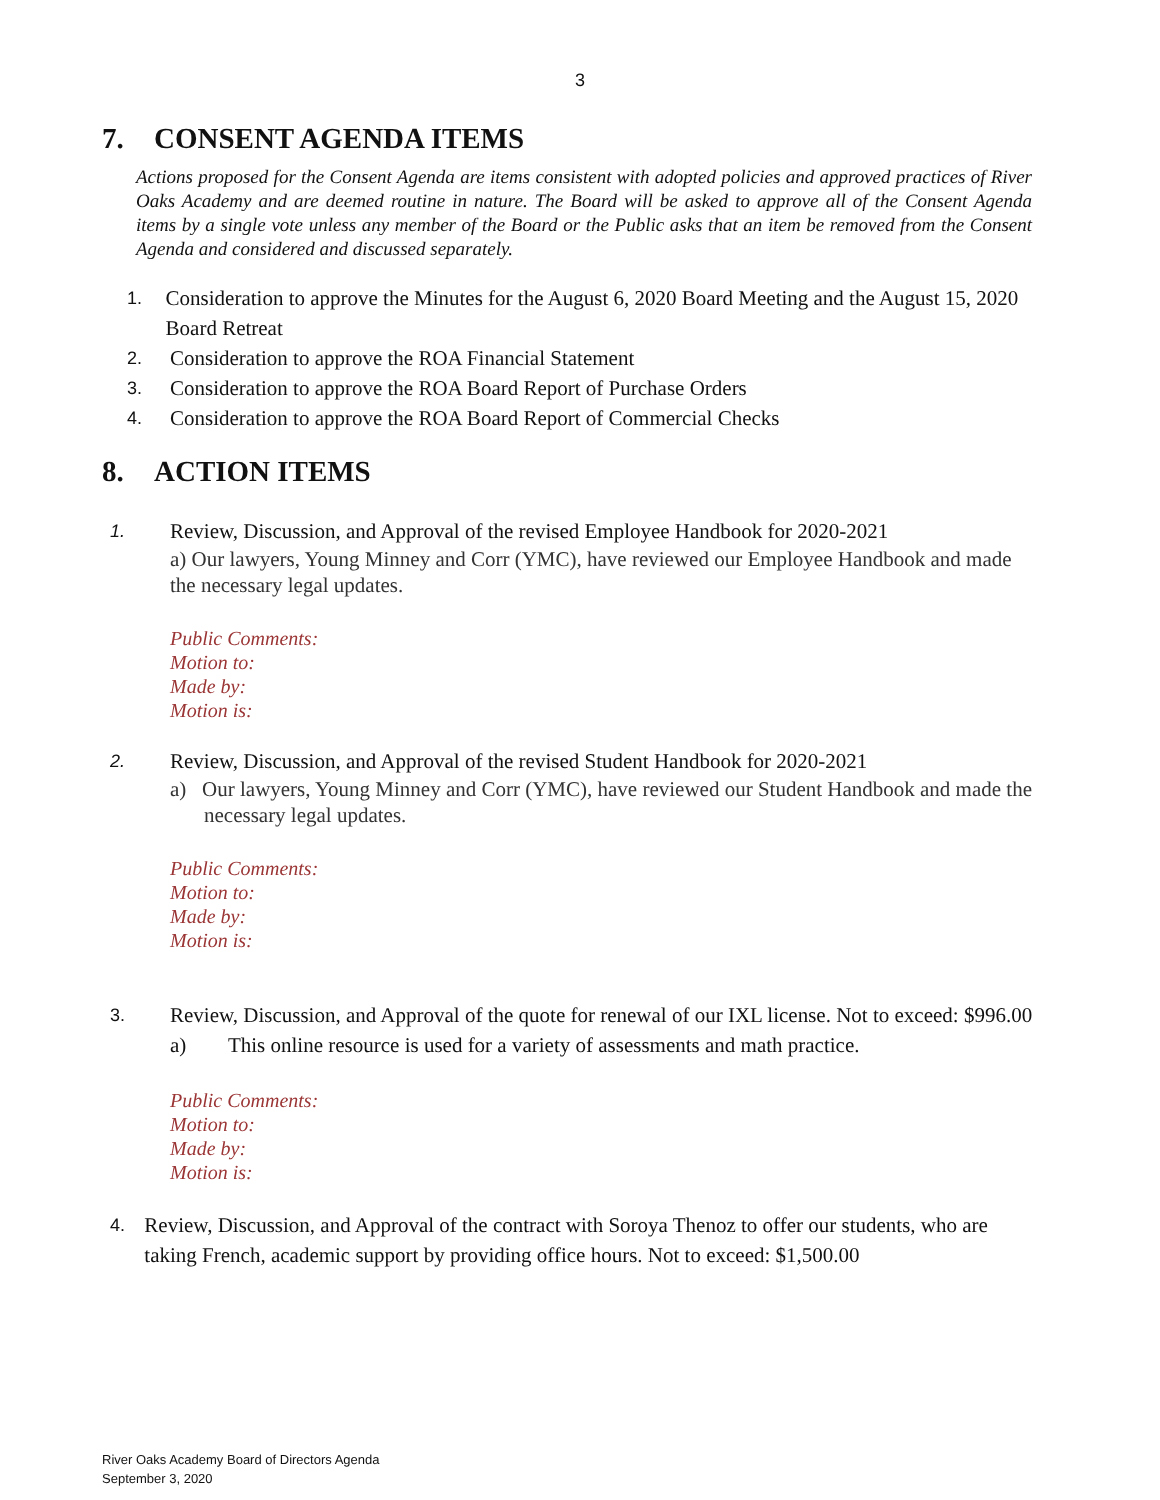3
7. CONSENT AGENDA ITEMS
Actions proposed for the Consent Agenda are items consistent with adopted policies and approved practices of River Oaks Academy and are deemed routine in nature. The Board will be asked to approve all of the Consent Agenda items by a single vote unless any member of the Board or the Public asks that an item be removed from the Consent Agenda and considered and discussed separately.
1.
Consideration to approve the Minutes for the August 6, 2020 Board Meeting and the August 15, 2020 Board Retreat
2.
Consideration to approve the ROA Financial Statement
3.
Consideration to approve the ROA Board Report of Purchase Orders
4.
Consideration to approve the ROA Board Report of Commercial Checks
8. ACTION ITEMS
1.
Review, Discussion, and Approval of the revised Employee Handbook for 2020-2021
a) Our lawyers, Young Minney and Corr (YMC), have reviewed our Employee Handbook and made the necessary legal updates.
Public Comments:
Motion to:
Made by:
Motion is:
2.
Review, Discussion, and Approval of the revised Student Handbook for 2020-2021
a) Our lawyers, Young Minney and Corr (YMC), have reviewed our Student Handbook and made the necessary legal updates.
Public Comments:
Motion to:
Made by:
Motion is:
3.
Review, Discussion, and Approval of the quote for renewal of our IXL license. Not to exceed: $996.00
a) This online resource is used for a variety of assessments and math practice.
Public Comments:
Motion to:
Made by:
Motion is:
4.
Review, Discussion, and Approval of the contract with Soroya Thenoz to offer our students, who are taking French, academic support by providing office hours. Not to exceed: $1,500.00
River Oaks Academy Board of Directors Agenda
September 3, 2020